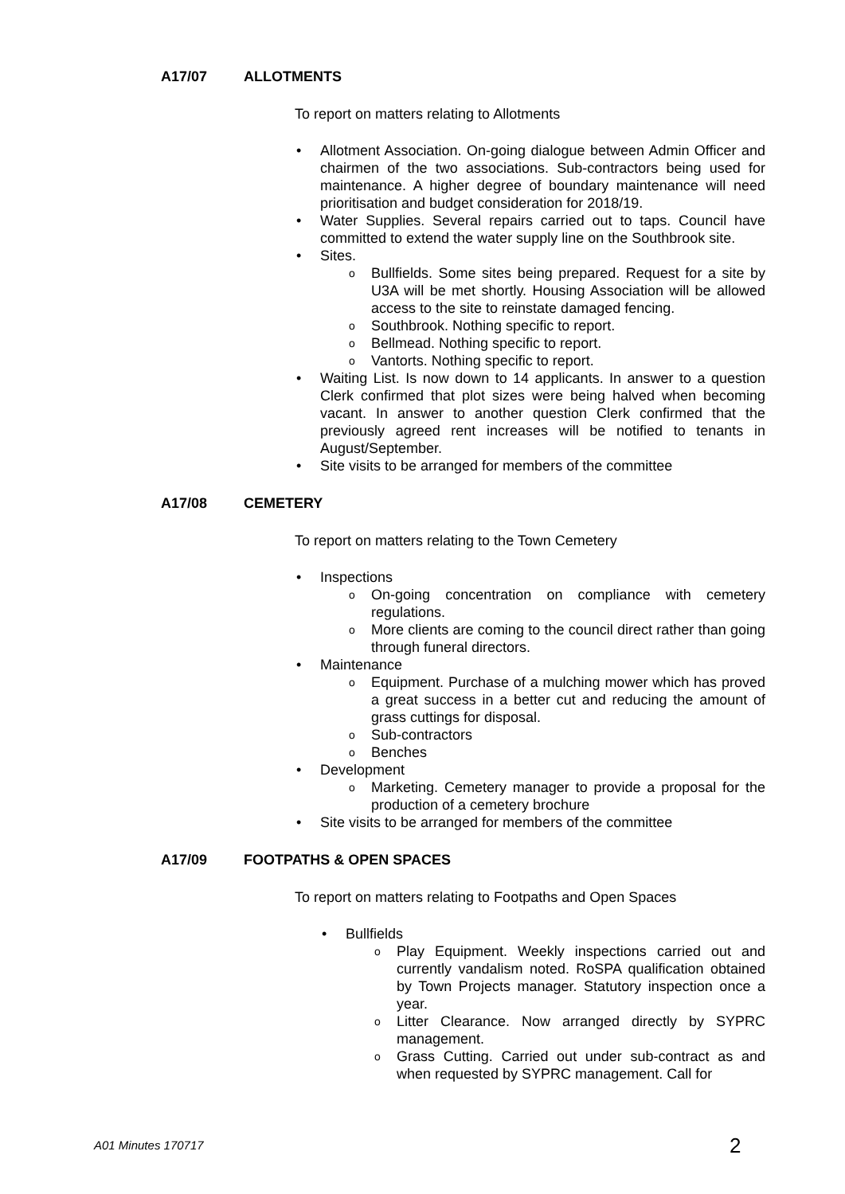A17/07 ALLOTMENTS
To report on matters relating to Allotments
• Allotment Association. On-going dialogue between Admin Officer and chairmen of the two associations. Sub-contractors being used for maintenance. A higher degree of boundary maintenance will need prioritisation and budget consideration for 2018/19.
• Water Supplies. Several repairs carried out to taps. Council have committed to extend the water supply line on the Southbrook site.
• Sites.
o Bullfields. Some sites being prepared. Request for a site by U3A will be met shortly. Housing Association will be allowed access to the site to reinstate damaged fencing.
o Southbrook. Nothing specific to report.
o Bellmead. Nothing specific to report.
o Vantorts. Nothing specific to report.
• Waiting List. Is now down to 14 applicants. In answer to a question Clerk confirmed that plot sizes were being halved when becoming vacant. In answer to another question Clerk confirmed that the previously agreed rent increases will be notified to tenants in August/September.
• Site visits to be arranged for members of the committee
A17/08 CEMETERY
To report on matters relating to the Town Cemetery
• Inspections
o On-going concentration on compliance with cemetery regulations.
o More clients are coming to the council direct rather than going through funeral directors.
• Maintenance
o Equipment. Purchase of a mulching mower which has proved a great success in a better cut and reducing the amount of grass cuttings for disposal.
o Sub-contractors
o Benches
• Development
o Marketing. Cemetery manager to provide a proposal for the production of a cemetery brochure
• Site visits to be arranged for members of the committee
A17/09 FOOTPATHS & OPEN SPACES
To report on matters relating to Footpaths and Open Spaces
• Bullfields
o Play Equipment. Weekly inspections carried out and currently vandalism noted. RoSPA qualification obtained by Town Projects manager. Statutory inspection once a year.
o Litter Clearance. Now arranged directly by SYPRC management.
o Grass Cutting. Carried out under sub-contract as and when requested by SYPRC management. Call for
A01 Minutes 170717 2